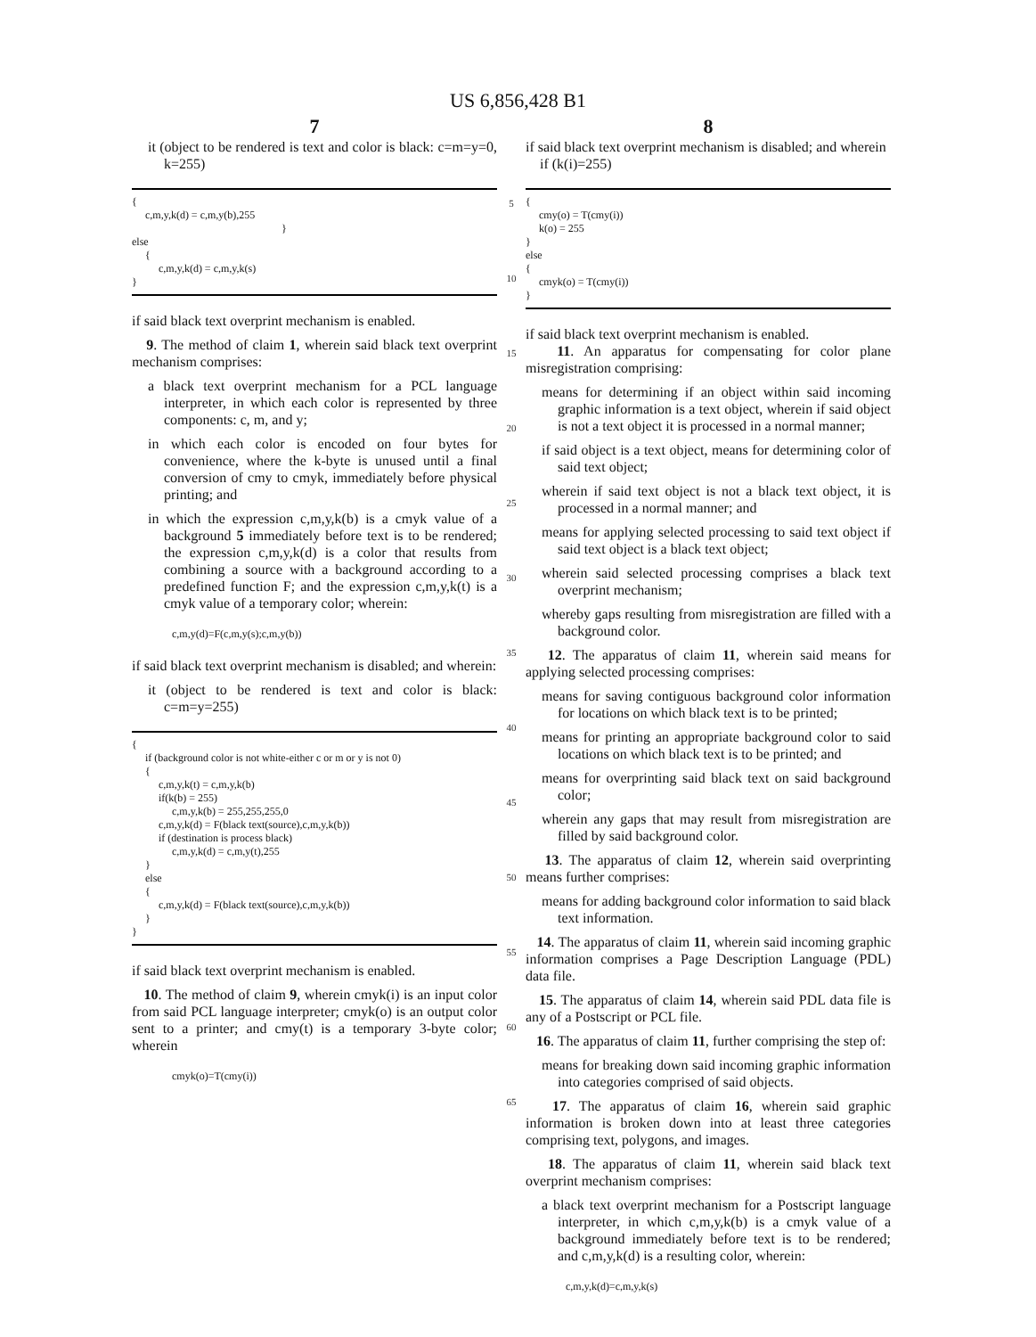US 6,856,428 B1
7
it (object to be rendered is text and color is black: c=m=y=0, k=255)
{ c,m,y,k(d) = c,m,y(b),255 } else { c,m,y,k(d) = c,m,y,k(s) }
if said black text overprint mechanism is enabled.
9. The method of claim 1, wherein said black text overprint mechanism comprises:
a black text overprint mechanism for a PCL language interpreter, in which each color is represented by three components: c, m, and y;
in which each color is encoded on four bytes for convenience, where the k-byte is unused until a final conversion of cmy to cmyk, immediately before physical printing; and
in which the expression c,m,y,k(b) is a cmyk value of a background 5 immediately before text is to be rendered; the expression c,m,y,k(d) is a color that results from combining a source with a background according to a predefined function F; and the expression c,m,y,k(t) is a cmyk value of a temporary color; wherein:
c,m,y(d)=F(c,m,y(s);c,m,y(b))
if said black text overprint mechanism is disabled; and wherein:
it (object to be rendered is text and color is black: c=m=y=255)
{ if (background color is not white-either c or m or y is not 0) { c,m,y,k(t) = c,m,y,k(b) if(k(b) = 255) c,m,y,k(b) = 255,255,255,0 c,m,y,k(d) = F(black text(source),c,m,y,k(b)) if (destination is process black) c,m,y,k(d) = c,m,y(t),255 } else { c,m,y,k(d) = F(black text(source),c,m,y,k(b)) } }
if said black text overprint mechanism is enabled.
10. The method of claim 9, wherein cmyk(i) is an input color from said PCL language interpreter; cmyk(o) is an output color sent to a printer; and cmy(t) is a temporary 3-byte color; wherein
cmyk(o)=T(cmy(i))
5
10
15
20
25
30
35
40
45
50
55
60
65
8
if said black text overprint mechanism is disabled; and wherein
if (k(i)=255)
{ cmy(o) = T(cmy(i)) k(o) = 255 } else { cmyk(o) = T(cmy(i)) }
if said black text overprint mechanism is enabled.
11. An apparatus for compensating for color plane misregistration comprising:
means for determining if an object within said incoming graphic information is a text object, wherein if said object is not a text object it is processed in a normal manner;
if said object is a text object, means for determining color of said text object;
wherein if said text object is not a black text object, it is processed in a normal manner; and
means for applying selected processing to said text object if said text object is a black text object;
wherein said selected processing comprises a black text overprint mechanism;
whereby gaps resulting from misregistration are filled with a background color.
12. The apparatus of claim 11, wherein said means for applying selected processing comprises:
means for saving contiguous background color information for locations on which black text is to be printed;
means for printing an appropriate background color to said locations on which black text is to be printed; and
means for overprinting said black text on said background color;
wherein any gaps that may result from misregistration are filled by said background color.
13. The apparatus of claim 12, wherein said overprinting means further comprises:
means for adding background color information to said black text information.
14. The apparatus of claim 11, wherein said incoming graphic information comprises a Page Description Language (PDL) data file.
15. The apparatus of claim 14, wherein said PDL data file is any of a Postscript or PCL file.
16. The apparatus of claim 11, further comprising the step of:
means for breaking down said incoming graphic information into categories comprised of said objects.
17. The apparatus of claim 16, wherein said graphic information is broken down into at least three categories comprising text, polygons, and images.
18. The apparatus of claim 11, wherein said black text overprint mechanism comprises:
a black text overprint mechanism for a Postscript language interpreter, in which c,m,y,k(b) is a cmyk value of a background immediately before text is to be rendered; and c,m,y,k(d) is a resulting color, wherein:
c,m,y,k(d)=c,m,y,k(s)